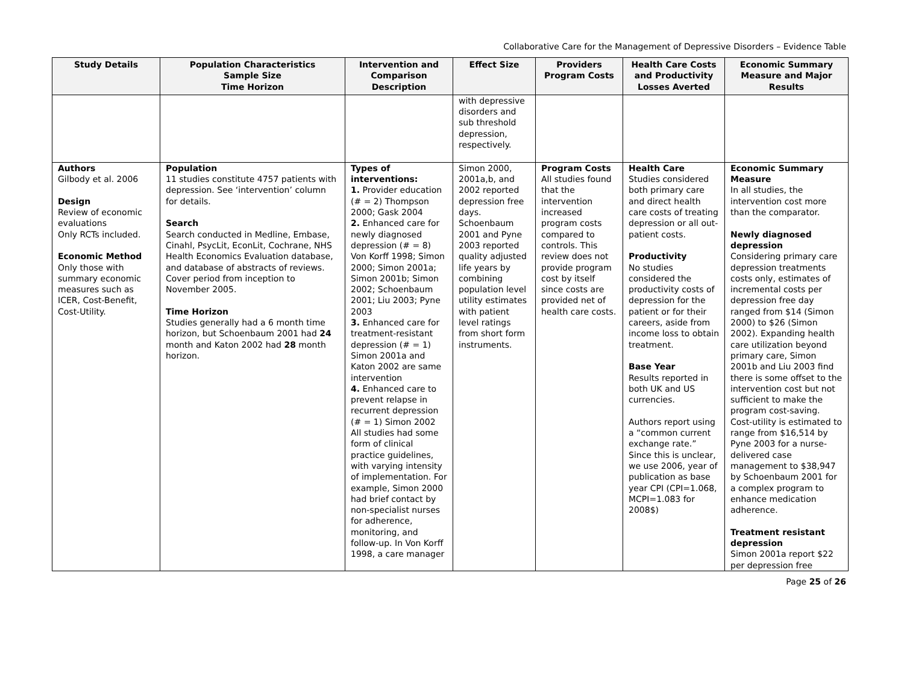Collaborative Care for the Management of Depressive Disorders – Evidence Table
| Study Details | Population Characteristics Sample Size Time Horizon | Intervention and Comparison Description | Effect Size | Providers Program Costs | Health Care Costs and Productivity Losses Averted | Economic Summary Measure and Major Results |
| --- | --- | --- | --- | --- | --- | --- |
| | | | with depressive disorders and sub threshold depression, respectively. | | | |
| Authors Gilbody et al. 2006 Design Review of economic evaluations Only RCTs included. Economic Method Only those with summary economic measures such as ICER, Cost-Benefit, Cost-Utility. | Population 11 studies constitute 4757 patients with depression. See ‘intervention’ column for details. Search Search conducted in Medline, Embase, Cinahl, PsycLit, EconLit, Cochrane, NHS Health Economics Evaluation database, and database of abstracts of reviews. Cover period from inception to November 2005. Time Horizon Studies generally had a 6 month time horizon, but Schoenbaum 2001 had 24 month and Katon 2002 had 28 month horizon. | Types of interventions: 1. Provider education (# = 2) Thompson 2000; Gask 2004 2. Enhanced care for newly diagnosed depression (# = 8) Von Korff 1998; Simon 2000; Simon 2001a; Simon 2001b; Simon 2002; Schoenbaum 2001; Liu 2003; Pyne 2003 3. Enhanced care for treatment-resistant depression (# = 1) Simon 2001a and Katon 2002 are same intervention 4. Enhanced care to prevent relapse in recurrent depression (# = 1) Simon 2002 All studies had some form of clinical practice guidelines, with varying intensity of implementation. For example, Simon 2000 had brief contact by non-specialist nurses for adherence, monitoring, and follow-up. In Von Korff 1998, a care manager | Simon 2000, 2001a,b, and 2002 reported depression free days. Schoenbaum 2001 and Pyne 2003 reported quality adjusted life years by combining population level utility estimates with patient level ratings from short form instruments. | Program Costs All studies found that the intervention increased program costs compared to controls. This review does not provide program cost by itself since costs are provided net of health care costs. | Health Care Studies considered both primary care and direct health care costs of treating depression or all out-patient costs. Productivity No studies considered the productivity costs of depression for the patient or for their careers, aside from income loss to obtain treatment. Base Year Results reported in both UK and US currencies. Authors report using a “common current exchange rate.” Since this is unclear, we use 2006, year of publication as base year CPI (CPI=1.068, MCPI=1.083 for 2008$) | Economic Summary Measure In all studies, the intervention cost more than the comparator. Newly diagnosed depression Considering primary care depression treatments costs only, estimates of incremental costs per depression free day ranged from $14 (Simon 2000) to $26 (Simon 2002). Expanding health care utilization beyond primary care, Simon 2001b and Liu 2003 find there is some offset to the intervention cost but not sufficient to make the program cost-saving. Cost-utility is estimated to range from $16,514 by Pyne 2003 for a nurse-delivered case management to $38,947 by Schoenbaum 2001 for a complex program to enhance medication adherence. Treatment resistant depression Simon 2001a report $22 per depression free |
Page 25 of 26